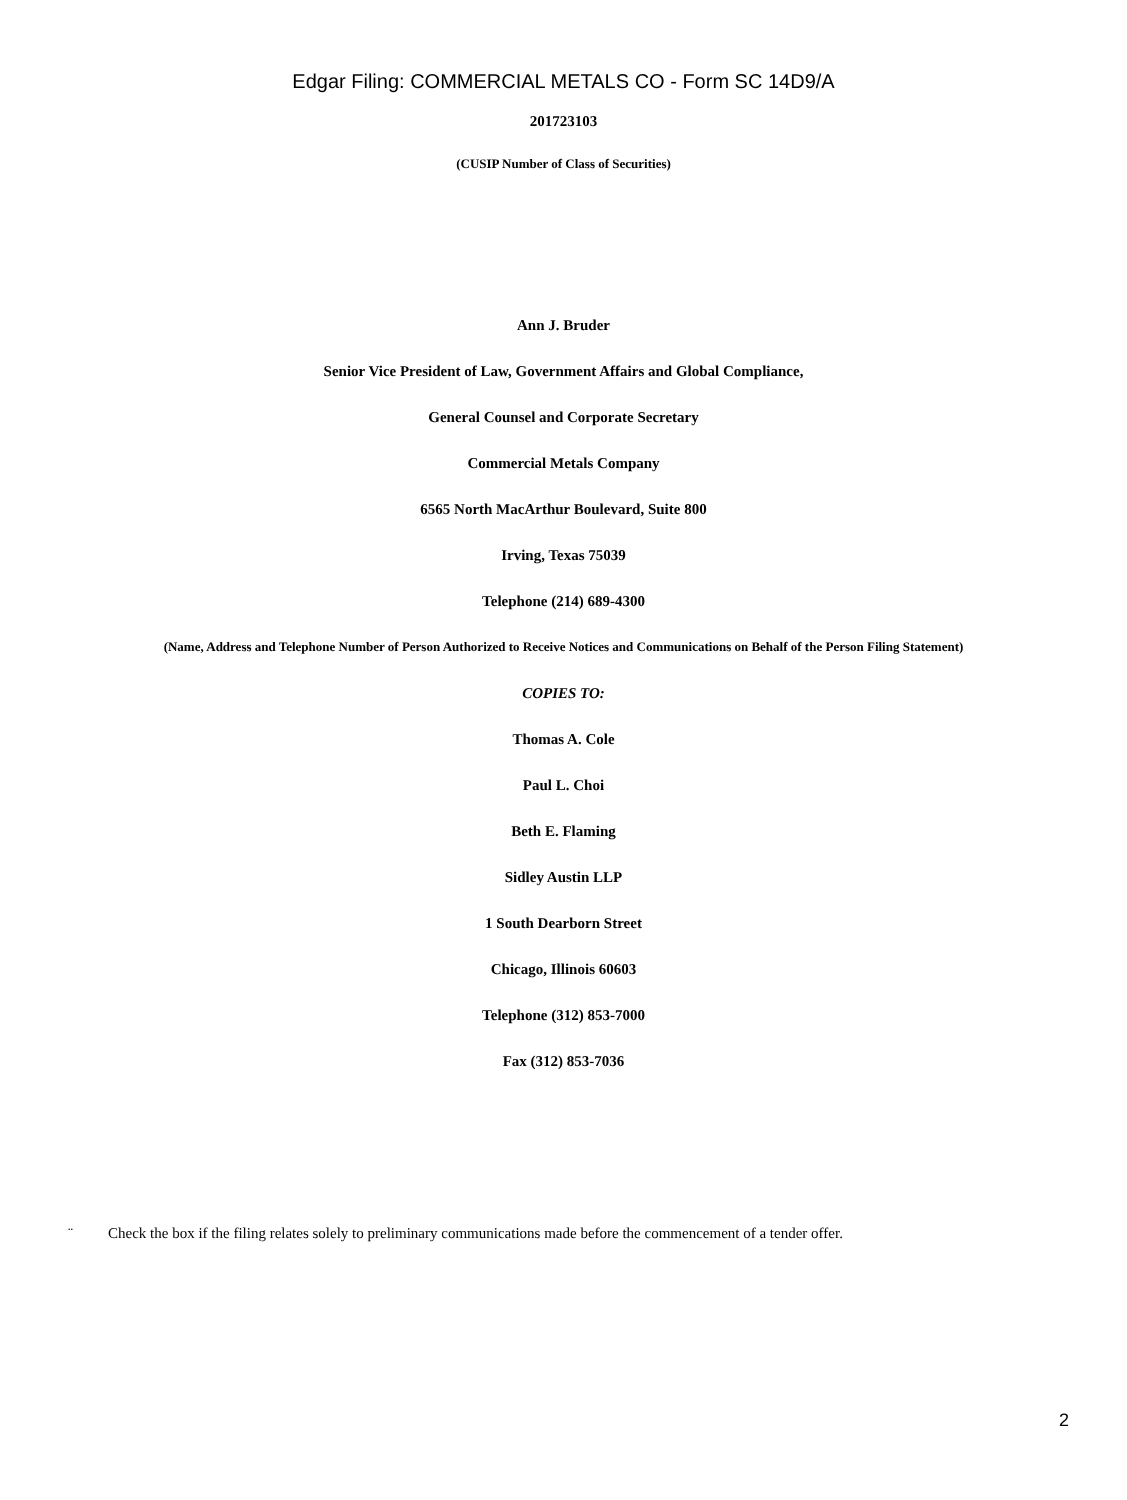Edgar Filing: COMMERCIAL METALS CO - Form SC 14D9/A
201723103
(CUSIP Number of Class of Securities)
Ann J. Bruder
Senior Vice President of Law, Government Affairs and Global Compliance,
General Counsel and Corporate Secretary
Commercial Metals Company
6565 North MacArthur Boulevard, Suite 800
Irving, Texas 75039
Telephone (214) 689-4300
(Name, Address and Telephone Number of Person Authorized to Receive Notices and Communications on Behalf of the Person Filing Statement)
COPIES TO:
Thomas A. Cole
Paul L. Choi
Beth E. Flaming
Sidley Austin LLP
1 South Dearborn Street
Chicago, Illinois 60603
Telephone (312) 853-7000
Fax (312) 853-7036
¨ Check the box if the filing relates solely to preliminary communications made before the commencement of a tender offer.
2